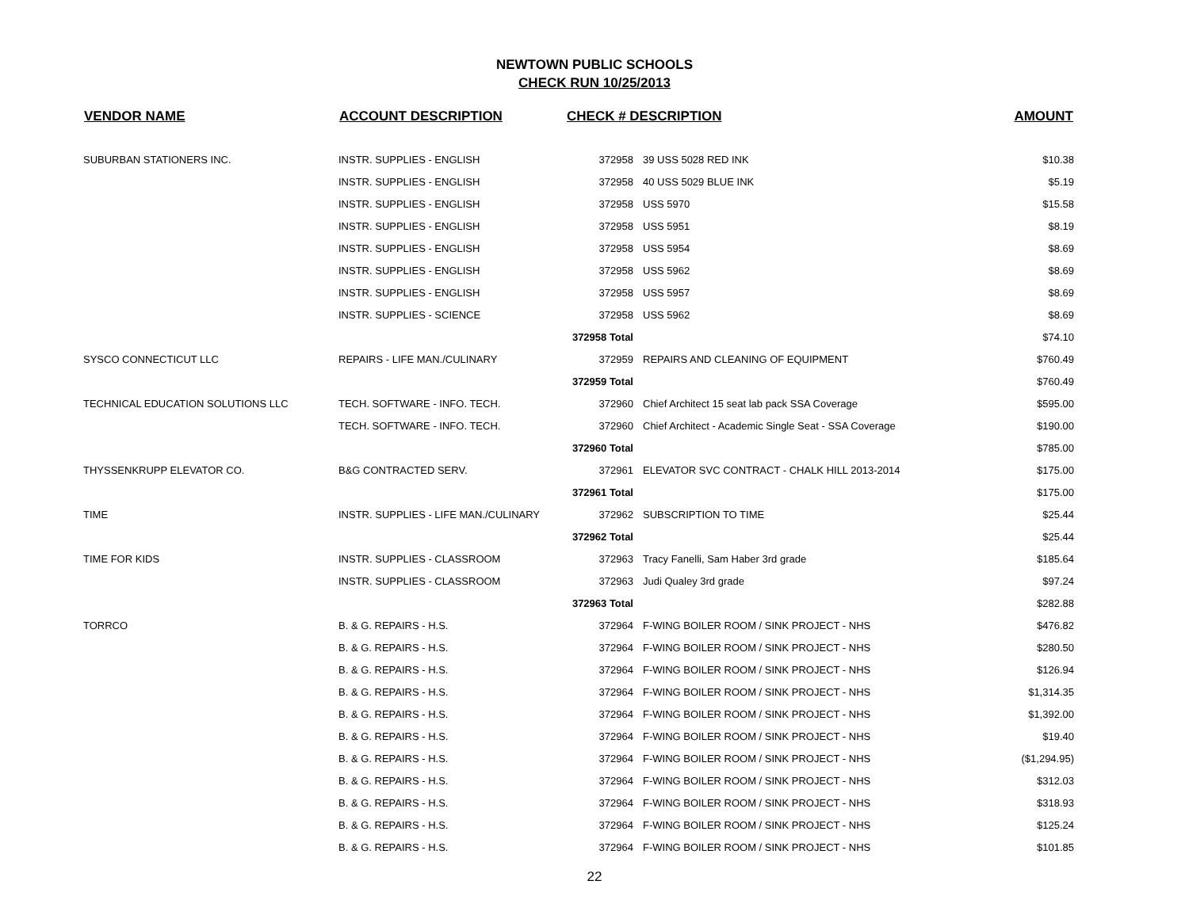NEWTOWN PUBLIC SCHOOLS
CHECK RUN 10/25/2013
| VENDOR NAME | ACCOUNT DESCRIPTION | CHECK # DESCRIPTION | | AMOUNT |
| --- | --- | --- | --- | --- |
| SUBURBAN STATIONERS INC. | INSTR. SUPPLIES - ENGLISH | 372958 | 39 USS 5028 RED INK | $10.38 |
| | INSTR. SUPPLIES - ENGLISH | 372958 | 40 USS 5029 BLUE INK | $5.19 |
| | INSTR. SUPPLIES - ENGLISH | 372958 | USS 5970 | $15.58 |
| | INSTR. SUPPLIES - ENGLISH | 372958 | USS 5951 | $8.19 |
| | INSTR. SUPPLIES - ENGLISH | 372958 | USS 5954 | $8.69 |
| | INSTR. SUPPLIES - ENGLISH | 372958 | USS 5962 | $8.69 |
| | INSTR. SUPPLIES - ENGLISH | 372958 | USS 5957 | $8.69 |
| | INSTR. SUPPLIES - SCIENCE | 372958 | USS 5962 | $8.69 |
| | | 372958 Total | | $74.10 |
| SYSCO CONNECTICUT LLC | REPAIRS - LIFE MAN./CULINARY | 372959 | REPAIRS AND CLEANING OF EQUIPMENT | $760.49 |
| | | 372959 Total | | $760.49 |
| TECHNICAL EDUCATION SOLUTIONS LLC | TECH. SOFTWARE - INFO. TECH. | 372960 | Chief Architect 15 seat lab pack SSA Coverage | $595.00 |
| | TECH. SOFTWARE - INFO. TECH. | 372960 | Chief Architect - Academic Single Seat - SSA Coverage | $190.00 |
| | | 372960 Total | | $785.00 |
| THYSSENKRUPP ELEVATOR CO. | B&G CONTRACTED SERV. | 372961 | ELEVATOR SVC CONTRACT - CHALK HILL 2013-2014 | $175.00 |
| | | 372961 Total | | $175.00 |
| TIME | INSTR. SUPPLIES - LIFE MAN./CULINARY | 372962 | SUBSCRIPTION TO TIME | $25.44 |
| | | 372962 Total | | $25.44 |
| TIME FOR KIDS | INSTR. SUPPLIES - CLASSROOM | 372963 | Tracy Fanelli, Sam Haber 3rd grade | $185.64 |
| | INSTR. SUPPLIES - CLASSROOM | 372963 | Judi Qualey 3rd grade | $97.24 |
| | | 372963 Total | | $282.88 |
| TORRCO | B. & G. REPAIRS - H.S. | 372964 | F-WING BOILER ROOM / SINK PROJECT - NHS | $476.82 |
| | B. & G. REPAIRS - H.S. | 372964 | F-WING BOILER ROOM / SINK PROJECT - NHS | $280.50 |
| | B. & G. REPAIRS - H.S. | 372964 | F-WING BOILER ROOM / SINK PROJECT - NHS | $126.94 |
| | B. & G. REPAIRS - H.S. | 372964 | F-WING BOILER ROOM / SINK PROJECT - NHS | $1,314.35 |
| | B. & G. REPAIRS - H.S. | 372964 | F-WING BOILER ROOM / SINK PROJECT - NHS | $1,392.00 |
| | B. & G. REPAIRS - H.S. | 372964 | F-WING BOILER ROOM / SINK PROJECT - NHS | $19.40 |
| | B. & G. REPAIRS - H.S. | 372964 | F-WING BOILER ROOM / SINK PROJECT - NHS | ($1,294.95) |
| | B. & G. REPAIRS - H.S. | 372964 | F-WING BOILER ROOM / SINK PROJECT - NHS | $312.03 |
| | B. & G. REPAIRS - H.S. | 372964 | F-WING BOILER ROOM / SINK PROJECT - NHS | $318.93 |
| | B. & G. REPAIRS - H.S. | 372964 | F-WING BOILER ROOM / SINK PROJECT - NHS | $125.24 |
| | B. & G. REPAIRS - H.S. | 372964 | F-WING BOILER ROOM / SINK PROJECT - NHS | $101.85 |
22